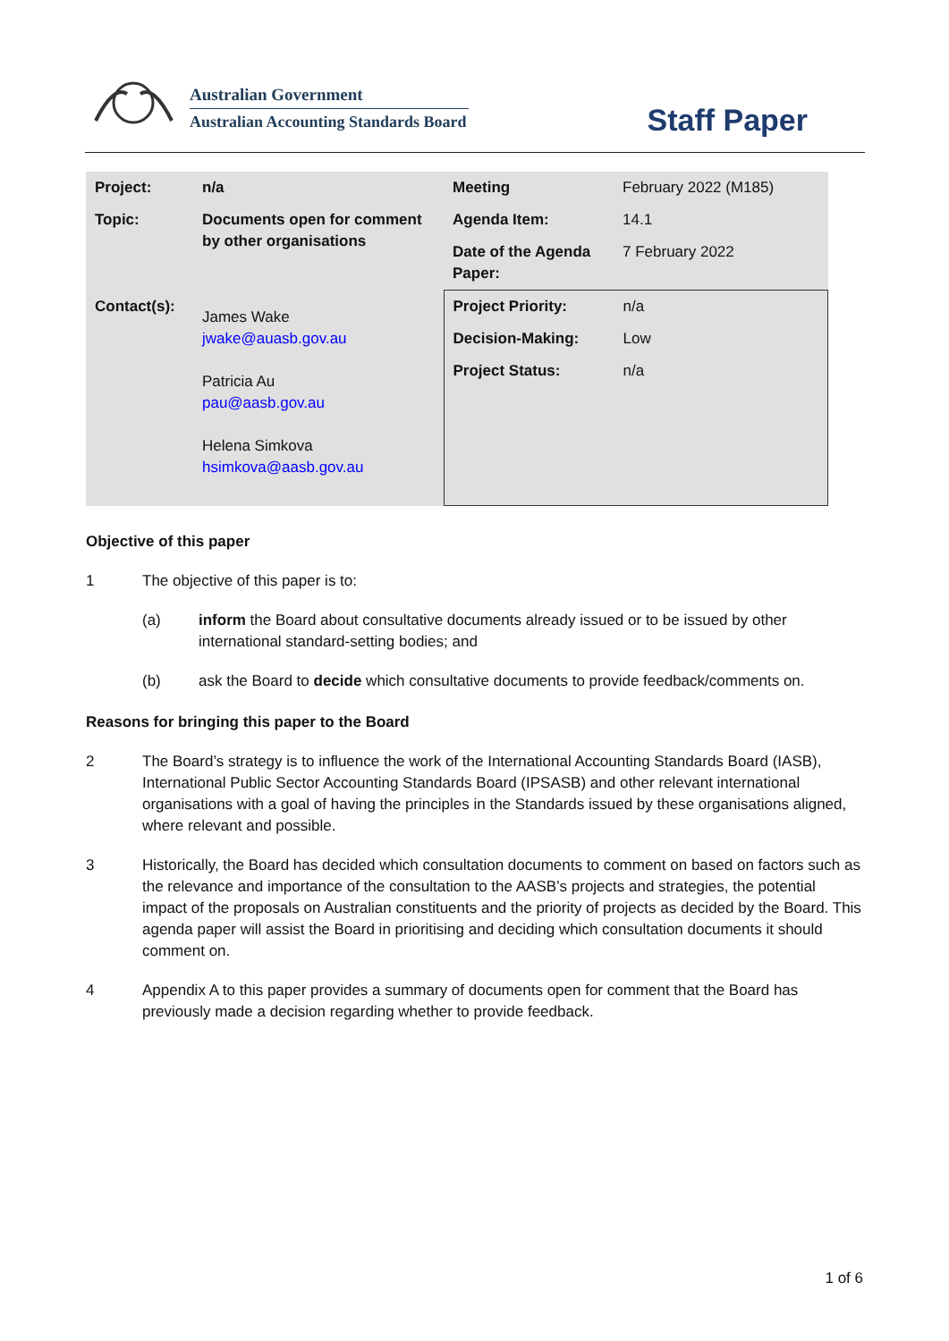Australian Government
Australian Accounting Standards Board
Staff Paper
| Project: | n/a | Meeting | February 2022 (M185) |
| Topic: | Documents open for comment by other organisations | Agenda Item: | 14.1 |
| | | Date of the Agenda Paper: | 7 February 2022 |
| Contact(s): | James Wake jwake@auasb.gov.au Patricia Au pau@aasb.gov.au Helena Simkova hsimkova@aasb.gov.au | / Project Priority: / n/a / / Decision-Making: / Low / / Project Status: / n/a / | |
Objective of this paper
1 The objective of this paper is to:
(a) inform the Board about consultative documents already issued or to be issued by other international standard-setting bodies; and
(b) ask the Board to decide which consultative documents to provide feedback/comments on.
Reasons for bringing this paper to the Board
2 The Board’s strategy is to influence the work of the International Accounting Standards Board (IASB), International Public Sector Accounting Standards Board (IPSASB) and other relevant international organisations with a goal of having the principles in the Standards issued by these organisations aligned, where relevant and possible.
3 Historically, the Board has decided which consultation documents to comment on based on factors such as the relevance and importance of the consultation to the AASB’s projects and strategies, the potential impact of the proposals on Australian constituents and the priority of projects as decided by the Board. This agenda paper will assist the Board in prioritising and deciding which consultation documents it should comment on.
4 Appendix A to this paper provides a summary of documents open for comment that the Board has previously made a decision regarding whether to provide feedback.
1 of 6